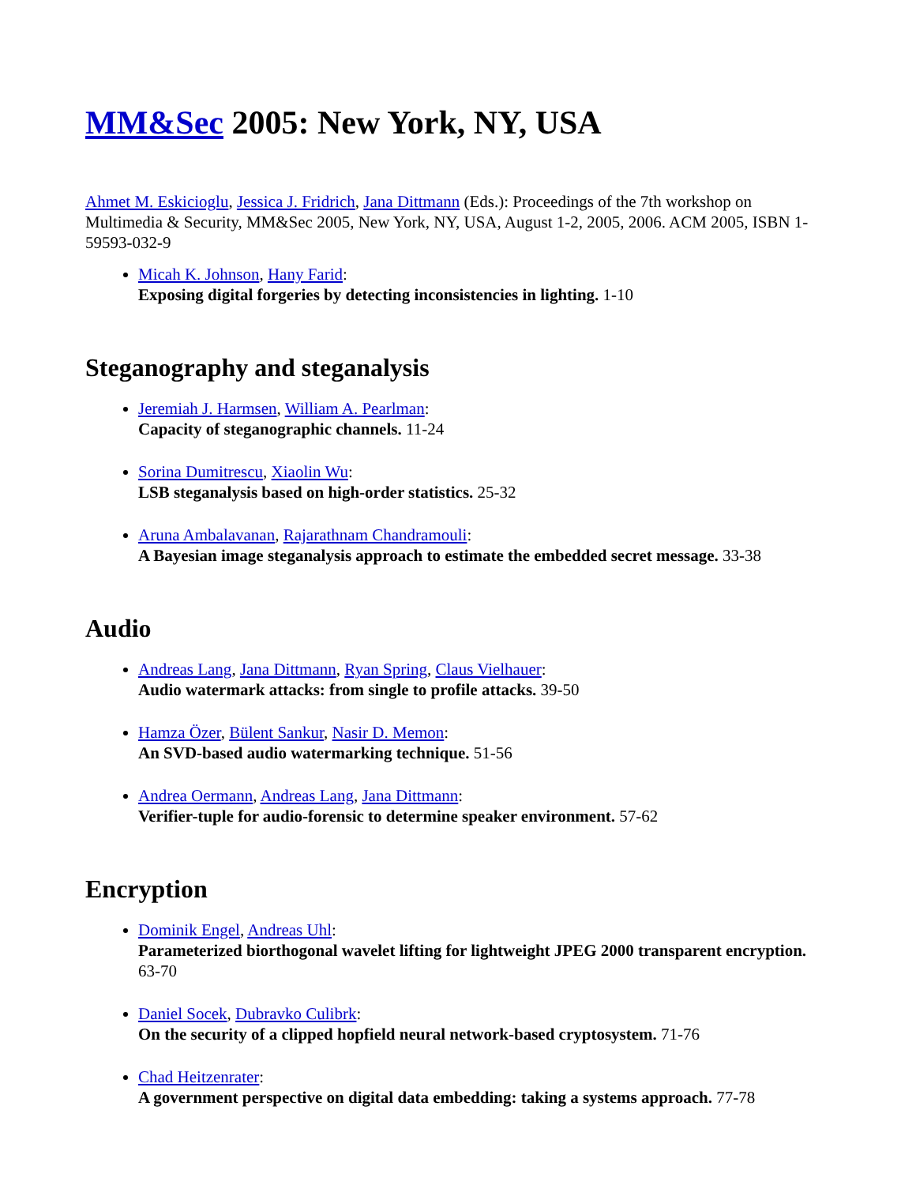MM&Sec 2005: New York, NY, USA
Ahmet M. Eskicioglu, Jessica J. Fridrich, Jana Dittmann (Eds.): Proceedings of the 7th workshop on Multimedia & Security, MM&Sec 2005, New York, NY, USA, August 1-2, 2005, 2006. ACM 2005, ISBN 1-59593-032-9
Micah K. Johnson, Hany Farid:
Exposing digital forgeries by detecting inconsistencies in lighting. 1-10
Steganography and steganalysis
Jeremiah J. Harmsen, William A. Pearlman:
Capacity of steganographic channels. 11-24
Sorina Dumitrescu, Xiaolin Wu:
LSB steganalysis based on high-order statistics. 25-32
Aruna Ambalavanan, Rajarathnam Chandramouli:
A Bayesian image steganalysis approach to estimate the embedded secret message. 33-38
Audio
Andreas Lang, Jana Dittmann, Ryan Spring, Claus Vielhauer:
Audio watermark attacks: from single to profile attacks. 39-50
Hamza Özer, Bülent Sankur, Nasir D. Memon:
An SVD-based audio watermarking technique. 51-56
Andrea Oermann, Andreas Lang, Jana Dittmann:
Verifier-tuple for audio-forensic to determine speaker environment. 57-62
Encryption
Dominik Engel, Andreas Uhl:
Parameterized biorthogonal wavelet lifting for lightweight JPEG 2000 transparent encryption. 63-70
Daniel Socek, Dubravko Culibrk:
On the security of a clipped hopfield neural network-based cryptosystem. 71-76
Chad Heitzenrater:
A government perspective on digital data embedding: taking a systems approach. 77-78